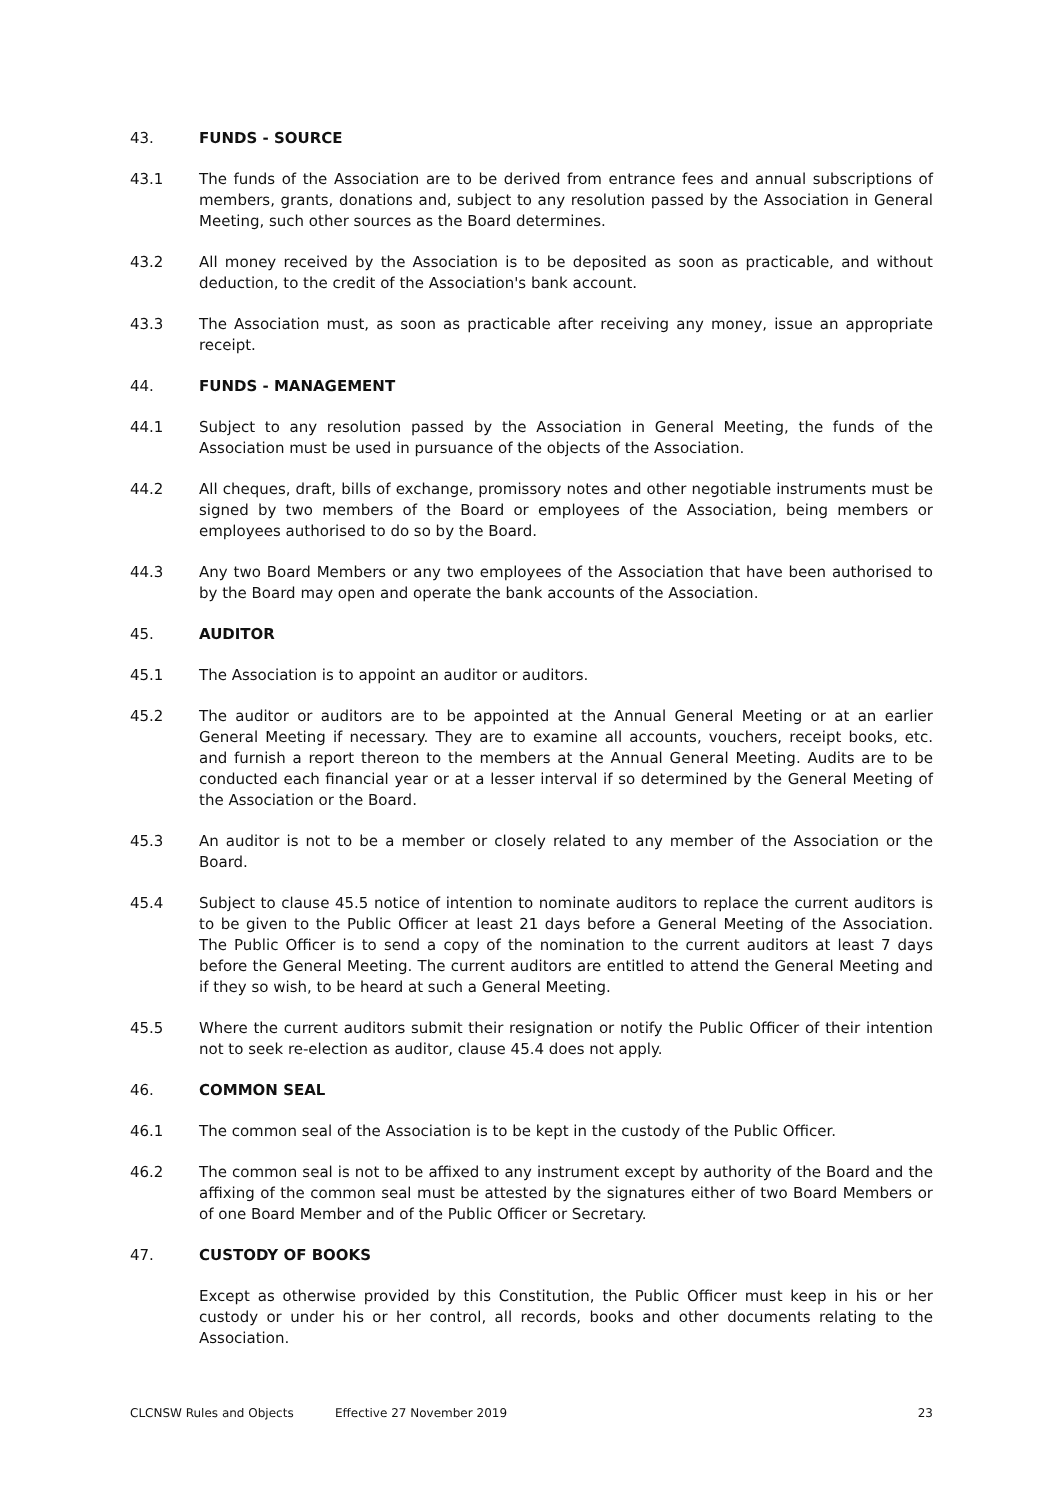43. FUNDS - SOURCE
43.1 The funds of the Association are to be derived from entrance fees and annual subscriptions of members, grants, donations and, subject to any resolution passed by the Association in General Meeting, such other sources as the Board determines.
43.2 All money received by the Association is to be deposited as soon as practicable, and without deduction, to the credit of the Association's bank account.
43.3 The Association must, as soon as practicable after receiving any money, issue an appropriate receipt.
44. FUNDS - MANAGEMENT
44.1 Subject to any resolution passed by the Association in General Meeting, the funds of the Association must be used in pursuance of the objects of the Association.
44.2 All cheques, draft, bills of exchange, promissory notes and other negotiable instruments must be signed by two members of the Board or employees of the Association, being members or employees authorised to do so by the Board.
44.3 Any two Board Members or any two employees of the Association that have been authorised to by the Board may open and operate the bank accounts of the Association.
45. AUDITOR
45.1 The Association is to appoint an auditor or auditors.
45.2 The auditor or auditors are to be appointed at the Annual General Meeting or at an earlier General Meeting if necessary. They are to examine all accounts, vouchers, receipt books, etc. and furnish a report thereon to the members at the Annual General Meeting. Audits are to be conducted each financial year or at a lesser interval if so determined by the General Meeting of the Association or the Board.
45.3 An auditor is not to be a member or closely related to any member of the Association or the Board.
45.4 Subject to clause 45.5 notice of intention to nominate auditors to replace the current auditors is to be given to the Public Officer at least 21 days before a General Meeting of the Association. The Public Officer is to send a copy of the nomination to the current auditors at least 7 days before the General Meeting. The current auditors are entitled to attend the General Meeting and if they so wish, to be heard at such a General Meeting.
45.5 Where the current auditors submit their resignation or notify the Public Officer of their intention not to seek re-election as auditor, clause 45.4 does not apply.
46. COMMON SEAL
46.1 The common seal of the Association is to be kept in the custody of the Public Officer.
46.2 The common seal is not to be affixed to any instrument except by authority of the Board and the affixing of the common seal must be attested by the signatures either of two Board Members or of one Board Member and of the Public Officer or Secretary.
47. CUSTODY OF BOOKS
Except as otherwise provided by this Constitution, the Public Officer must keep in his or her custody or under his or her control, all records, books and other documents relating to the Association.
CLCNSW Rules and Objects Effective 27 November 2019 23